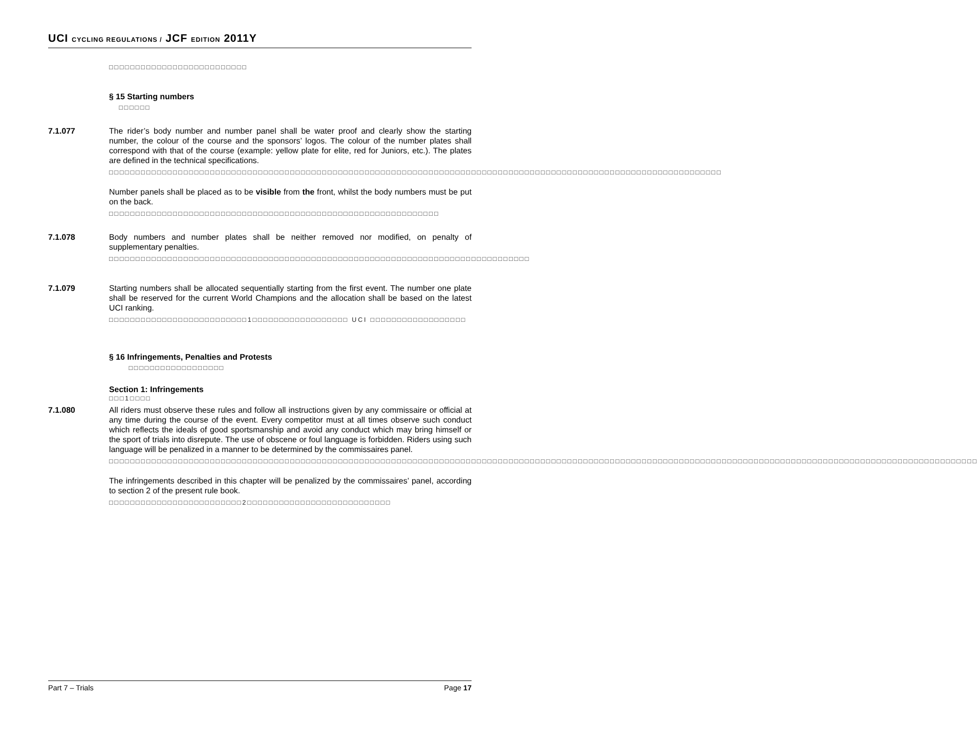UCI CYCLING REGULATIONS / JCF EDITION 2011Y
□□□□□□□□□□□□□□□□□□□□□□□□□□
§ 15 Starting numbers
□□□□□□
7.1.077 The rider’s body number and number panel shall be water proof and clearly show the starting number, the colour of the course and the sponsors’ logos. The colour of the number plates shall correspond with that of the course (example: yellow plate for elite, red for Juniors, etc.). The plates are defined in the technical specifications.
□□□□□□□□□□□□□□□□□□□□□□□□□□□□□□□□□□□□□□□□□□□□□□□□□□□□□□□□□□□□□□□□□□□□□□□□□□□□□□□□□□□□□□□□□□□□□□□□□□□□□□□□□□□□□□□□□□□
Number panels shall be placed as to be visible from the front, whilst the body numbers must be put on the back.
□□□□□□□□□□□□□□□□□□□□□□□□□□□□□□□□□□□□□□□□□□□□□□□□□□□□□□□□□□□□□□
7.1.078 Body numbers and number plates shall be neither removed nor modified, on penalty of supplementary penalties.
□□□□□□□□□□□□□□□□□□□□□□□□□□□□□□□□□□□□□□□□□□□□□□□□□□□□□□□□□□□□□□□□□□□□□□□□□□□□□□□
7.1.079 Starting numbers shall be allocated sequentially starting from the first event. The number one plate shall be reserved for the current World Champions and the allocation shall be based on the latest UCI ranking.
□□□□□□□□□□□□□□□□□□□□□□□□□□1□□□□□□□□□□□□□□□□□□ UCI □□□□□□□□□□□□□□□□□□
§ 16 Infringements, Penalties and Protests
□□□□□□□□□□□□□□□□□□
Section 1: Infringements
□□□1□□□□
7.1.080 All riders must observe these rules and follow all instructions given by any commissaire or official at any time during the course of the event. Every competitor must at all times observe such conduct which reflects the ideals of good sportsmanship and avoid any conduct which may bring himself or the sport of trials into disrepute. The use of obscene or foul language is forbidden. Riders using such language will be penalized in a manner to be determined by the commissaires panel.
□□□□□□□□□□□□□□□□□□□□□□□□□□□□□□□□□□□□□□□□□□□□□□□□□□□□□□□□□□□□□□□□□□□□□□□□□□□□□□□□□□□□□□□□□□□□□□□□□□□□□□□□□□□□□□□□□□□□□□□□□□□□□□□□□□□□□□□□□□□□□□□□□□□□□□□□□□□□□□□□□□□
The infringements described in this chapter will be penalized by the commissaires’ panel, according to section 2 of the present rule book.
□□□□□□□□□□□□□□□□□□□□□□□□□2□□□□□□□□□□□□□□□□□□□□□□□□□□□
Part 7 – Trials Page 17